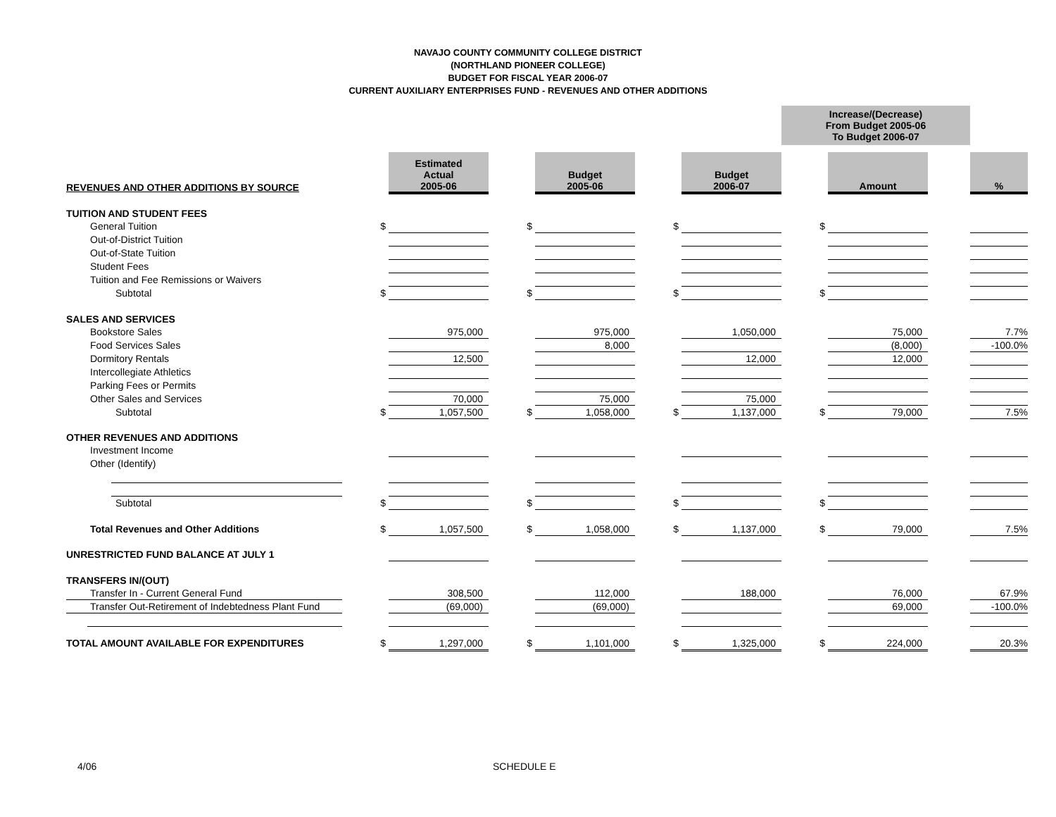NAVAJO COUNTY COMMUNITY COLLEGE DISTRICT
(NORTHLAND PIONEER COLLEGE)
BUDGET FOR FISCAL YEAR 2006-07
CURRENT AUXILIARY ENTERPRISES FUND - REVENUES AND OTHER ADDITIONS
| | | | | | | | Increase/(Decrease) From Budget 2005-06 To Budget 2006-07 | | | |
| REVENUES AND OTHER ADDITIONS BY SOURCE | | Estimated Actual 2005-06 | | Budget 2005-06 | | Budget 2006-07 | | Amount | | % |
| TUITION AND STUDENT FEES | | | | | | | | | | |
| General Tuition | $ | | $ | | $ | | $ | | | |
| Out-of-District Tuition | | | | | | | | | | |
| Out-of-State Tuition | | | | | | | | | | |
| Student Fees | | | | | | | | | | |
| Tuition and Fee Remissions or Waivers | | | | | | | | | | |
| Subtotal | $ | | $ | | $ | | $ | | | |
| SALES AND SERVICES | | | | | | | | | | |
| Bookstore Sales | | 975,000 | | 975,000 | | 1,050,000 | | 75,000 | | 7.7% |
| Food Services Sales | | | | 8,000 | | | | (8,000) | | -100.0% |
| Dormitory Rentals | | 12,500 | | | | 12,000 | | 12,000 | | |
| Intercollegiate Athletics | | | | | | | | | | |
| Parking Fees or Permits | | | | | | | | | | |
| Other Sales and Services | | 70,000 | | 75,000 | | 75,000 | | | | |
| Subtotal | $ | 1,057,500 | $ | 1,058,000 | $ | 1,137,000 | $ | 79,000 | | 7.5% |
| OTHER REVENUES AND ADDITIONS | | | | | | | | | | |
| Investment Income | | | | | | | | | | |
| Other (Identify) | | | | | | | | | | |
| Subtotal | $ | | $ | | $ | | $ | | | |
| Total Revenues and Other Additions | $ | 1,057,500 | $ | 1,058,000 | $ | 1,137,000 | $ | 79,000 | | 7.5% |
| UNRESTRICTED FUND BALANCE AT JULY 1 | | | | | | | | | | |
| TRANSFERS IN/(OUT) | | | | | | | | | | |
| Transfer In - Current General Fund | | 308,500 | | 112,000 | | 188,000 | | 76,000 | | 67.9% |
| Transfer Out-Retirement of Indebtedness Plant Fund | | (69,000) | | (69,000) | | | | 69,000 | | -100.0% |
| TOTAL AMOUNT AVAILABLE FOR EXPENDITURES | $ | 1,297,000 | $ | 1,101,000 | $ | 1,325,000 | $ | 224,000 | | 20.3% |
4/06 SCHEDULE E